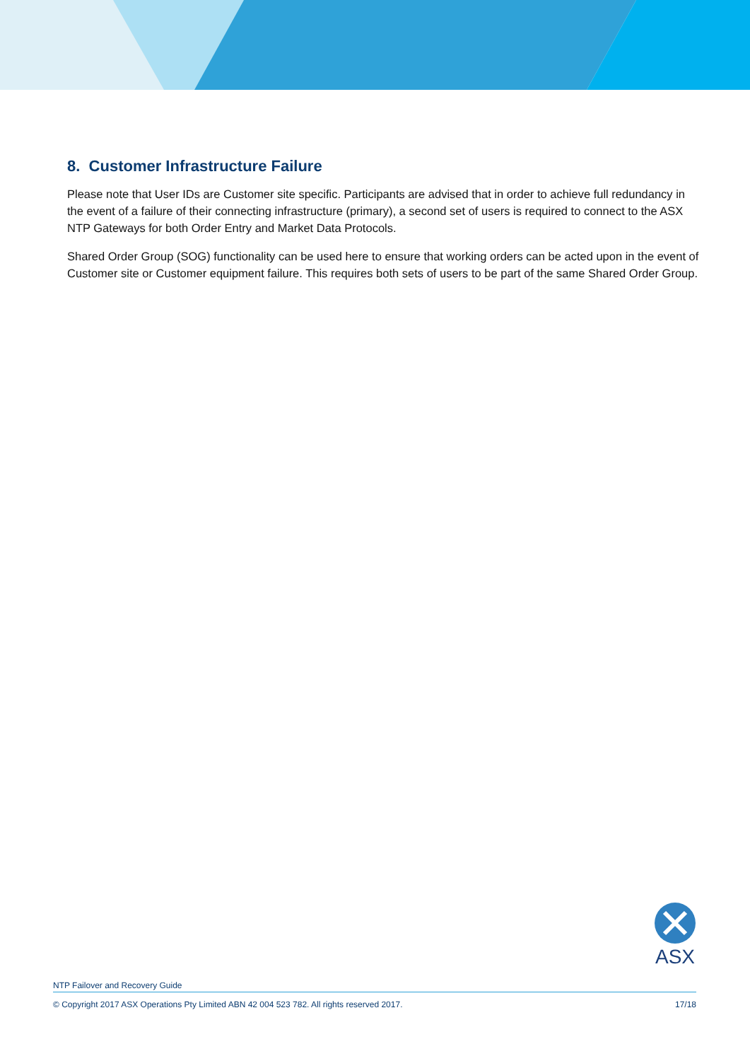8. Customer Infrastructure Failure
Please note that User IDs are Customer site specific. Participants are advised that in order to achieve full redundancy in the event of a failure of their connecting infrastructure (primary), a second set of users is required to connect to the ASX NTP Gateways for both Order Entry and Market Data Protocols.
Shared Order Group (SOG) functionality can be used here to ensure that working orders can be acted upon in the event of Customer site or Customer equipment failure. This requires both sets of users to be part of the same Shared Order Group.
ASX
NTP Failover and Recovery Guide
© Copyright 2017 ASX Operations Pty Limited ABN 42 004 523 782. All rights reserved 2017. 17/18